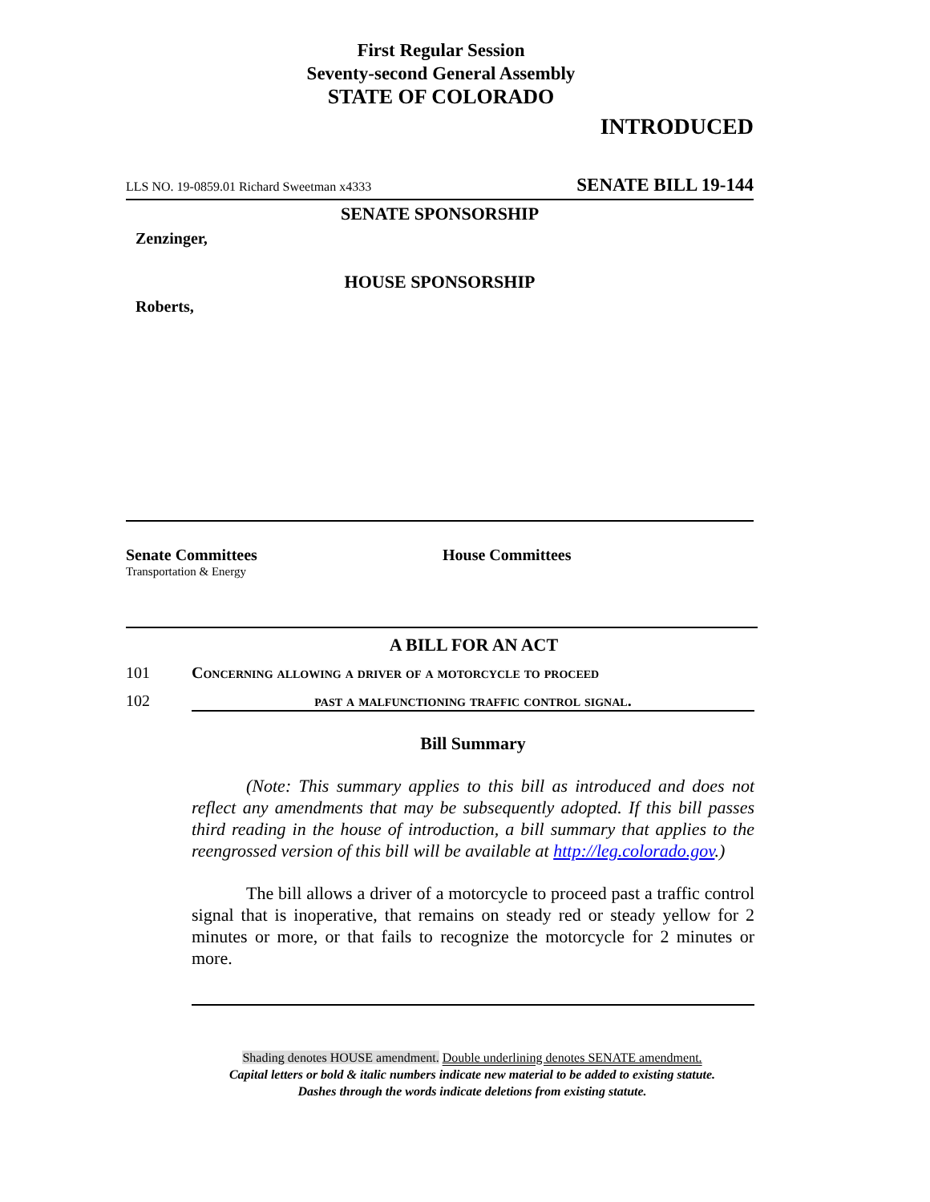First Regular Session
Seventy-second General Assembly
STATE OF COLORADO
INTRODUCED
LLS NO. 19-0859.01 Richard Sweetman x4333 SENATE BILL 19-144
SENATE SPONSORSHIP
Zenzinger,
HOUSE SPONSORSHIP
Roberts,
Senate Committees
Transportation & Energy
House Committees
A BILL FOR AN ACT
101 Concerning allowing a driver of a motorcycle to proceed
102 past a malfunctioning traffic control signal.
Bill Summary
(Note: This summary applies to this bill as introduced and does not reflect any amendments that may be subsequently adopted. If this bill passes third reading in the house of introduction, a bill summary that applies to the reengrossed version of this bill will be available at http://leg.colorado.gov.)
The bill allows a driver of a motorcycle to proceed past a traffic control signal that is inoperative, that remains on steady red or steady yellow for 2 minutes or more, or that fails to recognize the motorcycle for 2 minutes or more.
Shading denotes HOUSE amendment. Double underlining denotes SENATE amendment.
Capital letters or bold & italic numbers indicate new material to be added to existing statute.
Dashes through the words indicate deletions from existing statute.